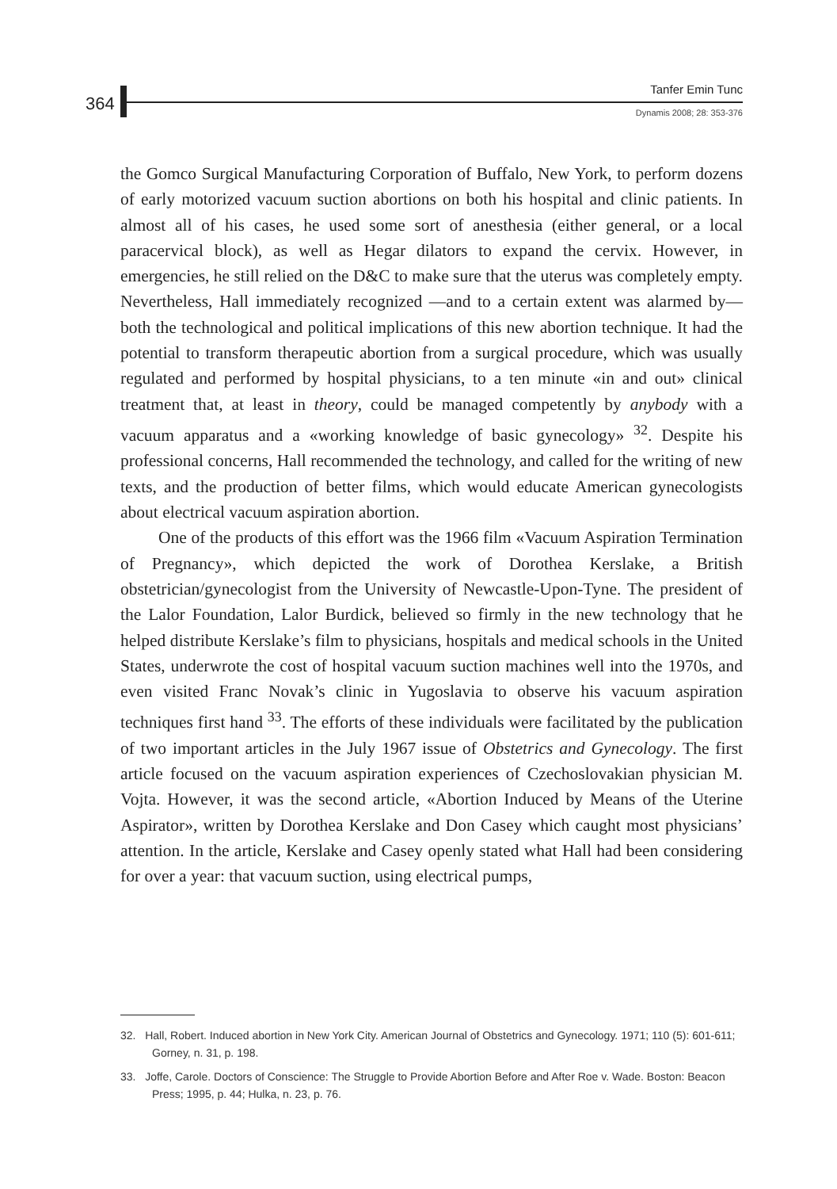364
Tanfer Emin Tunc
Dynamis 2008; 28: 353-376
the Gomco Surgical Manufacturing Corporation of Buffalo, New York, to perform dozens of early motorized vacuum suction abortions on both his hospital and clinic patients. In almost all of his cases, he used some sort of anesthesia (either general, or a local paracervical block), as well as Hegar dilators to expand the cervix. However, in emergencies, he still relied on the D&C to make sure that the uterus was completely empty. Nevertheless, Hall immediately recognized —and to a certain extent was alarmed by— both the technological and political implications of this new abortion technique. It had the potential to transform therapeutic abortion from a surgical procedure, which was usually regulated and performed by hospital physicians, to a ten minute «in and out» clinical treatment that, at least in theory, could be managed competently by anybody with a vacuum apparatus and a «working knowledge of basic gynecology» <sup>32</sup>. Despite his professional concerns, Hall recommended the technology, and called for the writing of new texts, and the production of better films, which would educate American gynecologists about electrical vacuum aspiration abortion.
One of the products of this effort was the 1966 film «Vacuum Aspiration Termination of Pregnancy», which depicted the work of Dorothea Kerslake, a British obstetrician/gynecologist from the University of Newcastle-Upon-Tyne. The president of the Lalor Foundation, Lalor Burdick, believed so firmly in the new technology that he helped distribute Kerslake’s film to physicians, hospitals and medical schools in the United States, underwrote the cost of hospital vacuum suction machines well into the 1970s, and even visited Franc Novak’s clinic in Yugoslavia to observe his vacuum aspiration techniques first hand <sup>33</sup>. The efforts of these individuals were facilitated by the publication of two important articles in the July 1967 issue of Obstetrics and Gynecology. The first article focused on the vacuum aspiration experiences of Czechoslovakian physician M. Vojta. However, it was the second article, «Abortion Induced by Means of the Uterine Aspirator», written by Dorothea Kerslake and Don Casey which caught most physicians’ attention. In the article, Kerslake and Casey openly stated what Hall had been considering for over a year: that vacuum suction, using electrical pumps,
32. Hall, Robert. Induced abortion in New York City. American Journal of Obstetrics and Gynecology. 1971; 110 (5): 601-611; Gorney, n. 31, p. 198.
33. Joffe, Carole. Doctors of Conscience: The Struggle to Provide Abortion Before and After Roe v. Wade. Boston: Beacon Press; 1995, p. 44; Hulka, n. 23, p. 76.